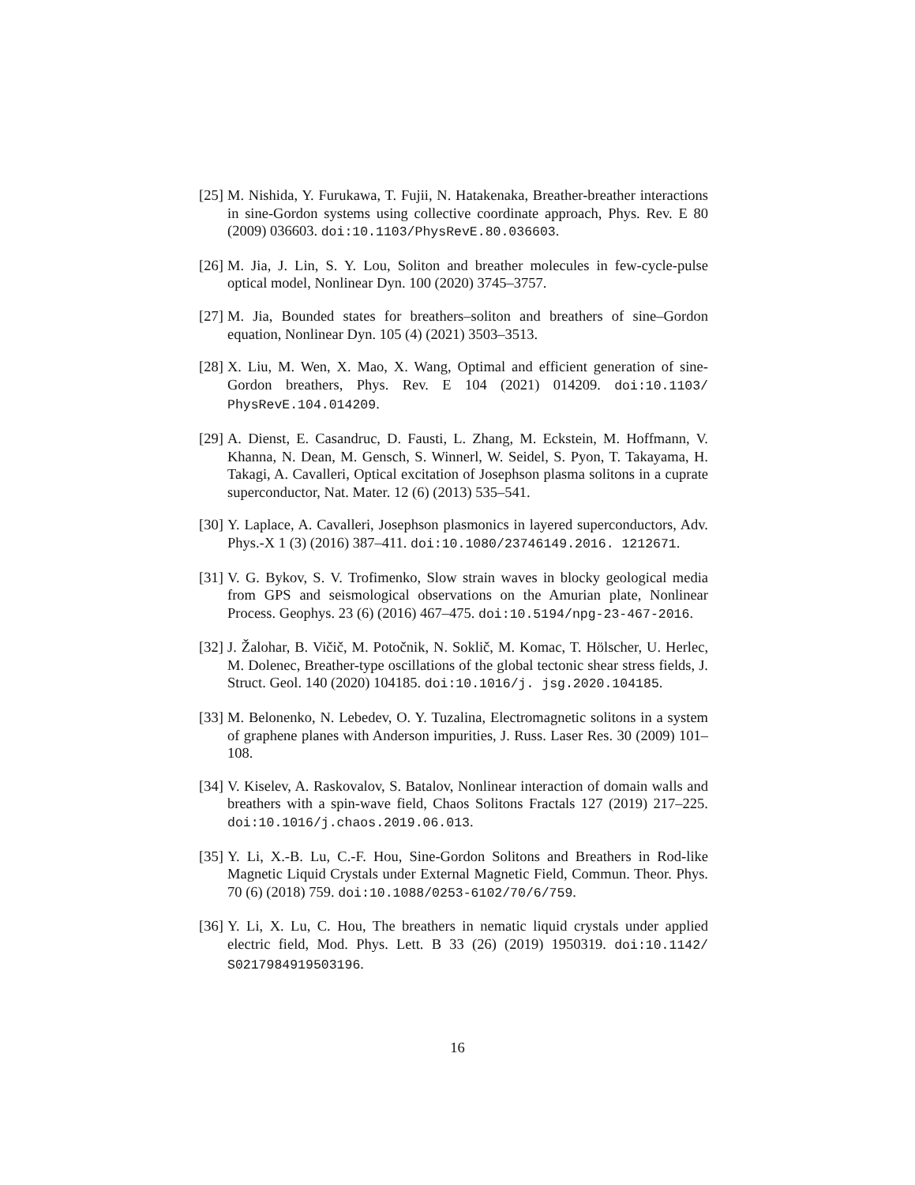[25] M. Nishida, Y. Furukawa, T. Fujii, N. Hatakenaka, Breather-breather interactions in sine-Gordon systems using collective coordinate approach, Phys. Rev. E 80 (2009) 036603. doi:10.1103/PhysRevE.80.036603.
[26] M. Jia, J. Lin, S. Y. Lou, Soliton and breather molecules in few-cycle-pulse optical model, Nonlinear Dyn. 100 (2020) 3745–3757.
[27] M. Jia, Bounded states for breathers–soliton and breathers of sine–Gordon equation, Nonlinear Dyn. 105 (4) (2021) 3503–3513.
[28] X. Liu, M. Wen, X. Mao, X. Wang, Optimal and efficient generation of sine-Gordon breathers, Phys. Rev. E 104 (2021) 014209. doi:10.1103/ PhysRevE.104.014209.
[29] A. Dienst, E. Casandruc, D. Fausti, L. Zhang, M. Eckstein, M. Hoffmann, V. Khanna, N. Dean, M. Gensch, S. Winnerl, W. Seidel, S. Pyon, T. Takayama, H. Takagi, A. Cavalleri, Optical excitation of Josephson plasma solitons in a cuprate superconductor, Nat. Mater. 12 (6) (2013) 535–541.
[30] Y. Laplace, A. Cavalleri, Josephson plasmonics in layered superconductors, Adv. Phys.-X 1 (3) (2016) 387–411. doi:10.1080/23746149.2016. 1212671.
[31] V. G. Bykov, S. V. Trofimenko, Slow strain waves in blocky geological media from GPS and seismological observations on the Amurian plate, Nonlinear Process. Geophys. 23 (6) (2016) 467–475. doi:10.5194/npg-23-467-2016.
[32] J. Žalohar, B. Vičič, M. Potočnik, N. Soklič, M. Komac, T. Hölscher, U. Herlec, M. Dolenec, Breather-type oscillations of the global tectonic shear stress fields, J. Struct. Geol. 140 (2020) 104185. doi:10.1016/j. jsg.2020.104185.
[33] M. Belonenko, N. Lebedev, O. Y. Tuzalina, Electromagnetic solitons in a system of graphene planes with Anderson impurities, J. Russ. Laser Res. 30 (2009) 101–108.
[34] V. Kiselev, A. Raskovalov, S. Batalov, Nonlinear interaction of domain walls and breathers with a spin-wave field, Chaos Solitons Fractals 127 (2019) 217–225. doi:10.1016/j.chaos.2019.06.013.
[35] Y. Li, X.-B. Lu, C.-F. Hou, Sine-Gordon Solitons and Breathers in Rod-like Magnetic Liquid Crystals under External Magnetic Field, Commun. Theor. Phys. 70 (6) (2018) 759. doi:10.1088/0253-6102/70/6/759.
[36] Y. Li, X. Lu, C. Hou, The breathers in nematic liquid crystals under applied electric field, Mod. Phys. Lett. B 33 (26) (2019) 1950319. doi:10.1142/ S0217984919503196.
16